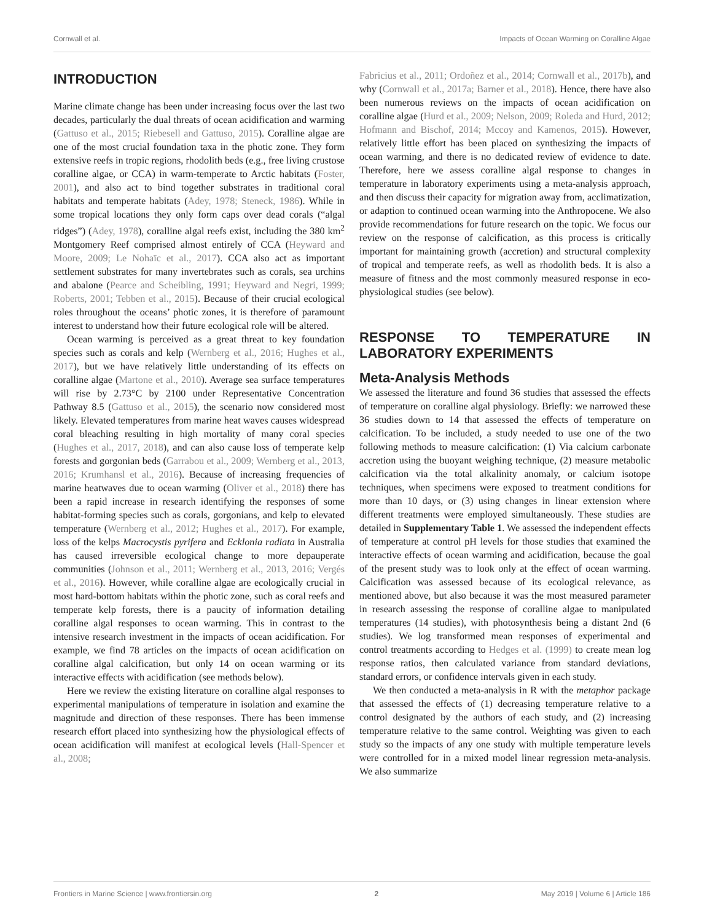Cornwall et al. Impacts of Ocean Warming on Coralline Algae
INTRODUCTION
Marine climate change has been under increasing focus over the last two decades, particularly the dual threats of ocean acidification and warming (Gattuso et al., 2015; Riebesell and Gattuso, 2015). Coralline algae are one of the most crucial foundation taxa in the photic zone. They form extensive reefs in tropic regions, rhodolith beds (e.g., free living crustose coralline algae, or CCA) in warm-temperate to Arctic habitats (Foster, 2001), and also act to bind together substrates in traditional coral habitats and temperate habitats (Adey, 1978; Steneck, 1986). While in some tropical locations they only form caps over dead corals (“algal ridges”) (Adey, 1978), coralline algal reefs exist, including the 380 km<sup>2</sup> Montgomery Reef comprised almost entirely of CCA (Heyward and Moore, 2009; Le Nohaïc et al., 2017). CCA also act as important settlement substrates for many invertebrates such as corals, sea urchins and abalone (Pearce and Scheibling, 1991; Heyward and Negri, 1999; Roberts, 2001; Tebben et al., 2015). Because of their crucial ecological roles throughout the oceans’ photic zones, it is therefore of paramount interest to understand how their future ecological role will be altered.
Ocean warming is perceived as a great threat to key foundation species such as corals and kelp (Wernberg et al., 2016; Hughes et al., 2017), but we have relatively little understanding of its effects on coralline algae (Martone et al., 2010). Average sea surface temperatures will rise by 2.73°C by 2100 under Representative Concentration Pathway 8.5 (Gattuso et al., 2015), the scenario now considered most likely. Elevated temperatures from marine heat waves causes widespread coral bleaching resulting in high mortality of many coral species (Hughes et al., 2017, 2018), and can also cause loss of temperate kelp forests and gorgonian beds (Garrabou et al., 2009; Wernberg et al., 2013, 2016; Krumhansl et al., 2016). Because of increasing frequencies of marine heatwaves due to ocean warming (Oliver et al., 2018) there has been a rapid increase in research identifying the responses of some habitat-forming species such as corals, gorgonians, and kelp to elevated temperature (Wernberg et al., 2012; Hughes et al., 2017). For example, loss of the kelps Macrocystis pyrifera and Ecklonia radiata in Australia has caused irreversible ecological change to more depauperate communities (Johnson et al., 2011; Wernberg et al., 2013, 2016; Vergés et al., 2016). However, while coralline algae are ecologically crucial in most hard-bottom habitats within the photic zone, such as coral reefs and temperate kelp forests, there is a paucity of information detailing coralline algal responses to ocean warming. This in contrast to the intensive research investment in the impacts of ocean acidification. For example, we find 78 articles on the impacts of ocean acidification on coralline algal calcification, but only 14 on ocean warming or its interactive effects with acidification (see methods below).
Here we review the existing literature on coralline algal responses to experimental manipulations of temperature in isolation and examine the magnitude and direction of these responses. There has been immense research effort placed into synthesizing how the physiological effects of ocean acidification will manifest at ecological levels (Hall-Spencer et al., 2008;
Fabricius et al., 2011; Ordoñez et al., 2014; Cornwall et al., 2017b), and why (Cornwall et al., 2017a; Barner et al., 2018). Hence, there have also been numerous reviews on the impacts of ocean acidification on coralline algae (Hurd et al., 2009; Nelson, 2009; Roleda and Hurd, 2012; Hofmann and Bischof, 2014; Mccoy and Kamenos, 2015). However, relatively little effort has been placed on synthesizing the impacts of ocean warming, and there is no dedicated review of evidence to date. Therefore, here we assess coralline algal response to changes in temperature in laboratory experiments using a meta-analysis approach, and then discuss their capacity for migration away from, acclimatization, or adaption to continued ocean warming into the Anthropocene. We also provide recommendations for future research on the topic. We focus our review on the response of calcification, as this process is critically important for maintaining growth (accretion) and structural complexity of tropical and temperate reefs, as well as rhodolith beds. It is also a measure of fitness and the most commonly measured response in eco-physiological studies (see below).
RESPONSE TO TEMPERATURE IN LABORATORY EXPERIMENTS
Meta-Analysis Methods
We assessed the literature and found 36 studies that assessed the effects of temperature on coralline algal physiology. Briefly: we narrowed these 36 studies down to 14 that assessed the effects of temperature on calcification. To be included, a study needed to use one of the two following methods to measure calcification: (1) Via calcium carbonate accretion using the buoyant weighing technique, (2) measure metabolic calcification via the total alkalinity anomaly, or calcium isotope techniques, when specimens were exposed to treatment conditions for more than 10 days, or (3) using changes in linear extension where different treatments were employed simultaneously. These studies are detailed in Supplementary Table 1. We assessed the independent effects of temperature at control pH levels for those studies that examined the interactive effects of ocean warming and acidification, because the goal of the present study was to look only at the effect of ocean warming. Calcification was assessed because of its ecological relevance, as mentioned above, but also because it was the most measured parameter in research assessing the response of coralline algae to manipulated temperatures (14 studies), with photosynthesis being a distant 2nd (6 studies). We log transformed mean responses of experimental and control treatments according to Hedges et al. (1999) to create mean log response ratios, then calculated variance from standard deviations, standard errors, or confidence intervals given in each study.
We then conducted a meta-analysis in R with the metaphor package that assessed the effects of (1) decreasing temperature relative to a control designated by the authors of each study, and (2) increasing temperature relative to the same control. Weighting was given to each study so the impacts of any one study with multiple temperature levels were controlled for in a mixed model linear regression meta-analysis. We also summarize
Frontiers in Marine Science | www.frontiersin.org 2 May 2019 | Volume 6 | Article 186